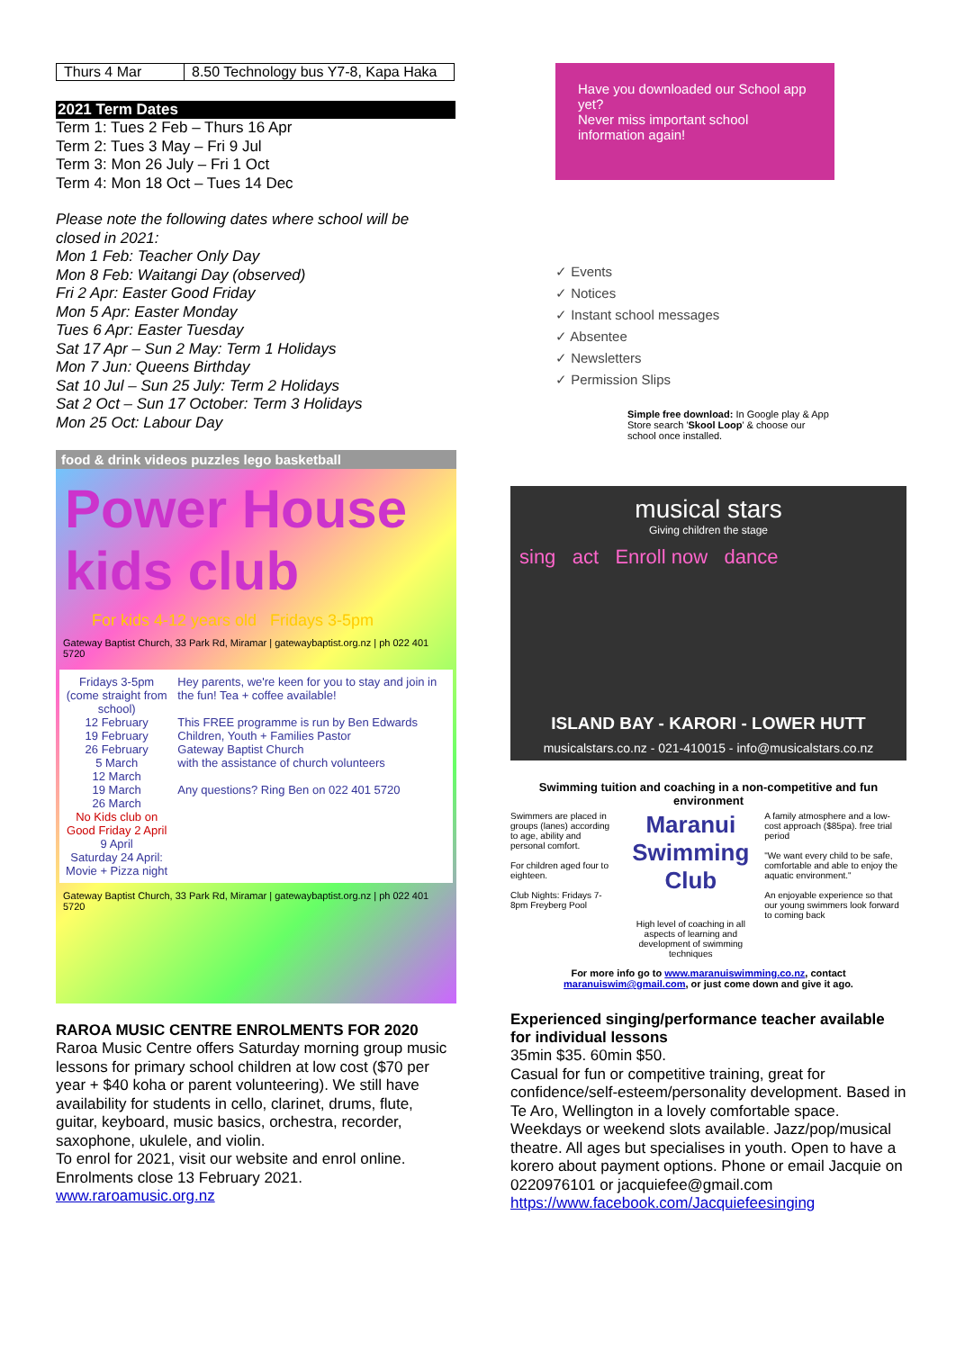| Thurs 4 Mar | 8.50 Technology bus Y7-8, Kapa Haka |
2021 Term Dates
Term 1: Tues 2 Feb – Thurs 16 Apr
Term 2: Tues 3 May – Fri 9 Jul
Term 3: Mon 26 July – Fri 1 Oct
Term 4: Mon 18 Oct – Tues 14 Dec
Please note the following dates where school will be closed in 2021:
Mon 1 Feb: Teacher Only Day
Mon 8 Feb: Waitangi Day (observed)
Fri 2 Apr: Easter Good Friday
Mon 5 Apr: Easter Monday
Tues 6 Apr: Easter Tuesday
Sat 17 Apr – Sun 2 May: Term 1 Holidays
Mon 7 Jun: Queens Birthday
Sat 10 Jul – Sun 25 July: Term 2 Holidays
Sat 2 Oct – Sun 17 October: Term 3 Holidays
Mon 25 Oct: Labour Day
food & drink videos puzzles lego basketball
Power House kids club
For kids 4-12 years old Fridays 3-5pm
Gateway Baptist Church, 33 Park Rd, Miramar | gatewaybaptist.org.nz | ph 022 401 5720
Fridays 3-5pm
(come straight from school)
12 February
19 February
26 February
5 March
12 March
19 March
26 March
No Kids club on Good Friday 2 April
9 April
Saturday 24 April: Movie + Pizza night
Hey parents, we're keen for you to stay and join in the fun! Tea + coffee available!
This FREE programme is run by Ben Edwards
Children, Youth + Families Pastor
Gateway Baptist Church
with the assistance of church volunteers
Any questions? Ring Ben on 022 401 5720
Gateway Baptist Church, 33 Park Rd, Miramar | gatewaybaptist.org.nz | ph 022 401 5720
RAROA MUSIC CENTRE ENROLMENTS FOR 2020
Raroa Music Centre offers Saturday morning group music lessons for primary school children at low cost ($70 per year + $40 koha or parent volunteering). We still have availability for students in cello, clarinet, drums, flute, guitar, keyboard, music basics, orchestra, recorder, saxophone, ukulele, and violin.
To enrol for 2021, visit our website and enrol online. Enrolments close 13 February 2021.
www.raroamusic.org.nz
Have you downloaded our School app yet?
Never miss important school information again!
✓ Events
✓ Notices
✓ Instant school messages
✓ Absentee
✓ Newsletters
✓ Permission Slips
Simple free download: In Google play & App Store search 'Skool Loop' & choose our school once installed.
musical stars
Giving children the stage
sing act Enroll now dance
ISLAND BAY - KARORI - LOWER HUTT
musicalstars.co.nz - 021-410015 - info@musicalstars.co.nz
Swimming tuition and coaching in a non-competitive and fun environment
Swimmers are placed in groups (lanes) according to age, ability and personal comfort.
For children aged four to eighteen.
Club Nights: Fridays 7-8pm Freyberg Pool
Maranui Swimming Club
High level of coaching in all aspects of learning and development of swimming techniques
A family atmosphere and a low-cost approach ($85pa). free trial period
"We want every child to be safe, comfortable and able to enjoy the aquatic environment."
An enjoyable experience so that our young swimmers look forward to coming back
For more info go to www.maranuiswimming.co.nz, contact maranuiswim@gmail.com, or just come down and give it ago.
Experienced singing/performance teacher available for individual lessons
35min $35. 60min $50.
Casual for fun or competitive training, great for confidence/self-esteem/personality development. Based in Te Aro, Wellington in a lovely comfortable space. Weekdays or weekend slots available. Jazz/pop/musical theatre. All ages but specialises in youth. Open to have a korero about payment options. Phone or email Jacquie on 0220976101 or jacquiefee@gmail.com
https://www.facebook.com/Jacquiefeesinging